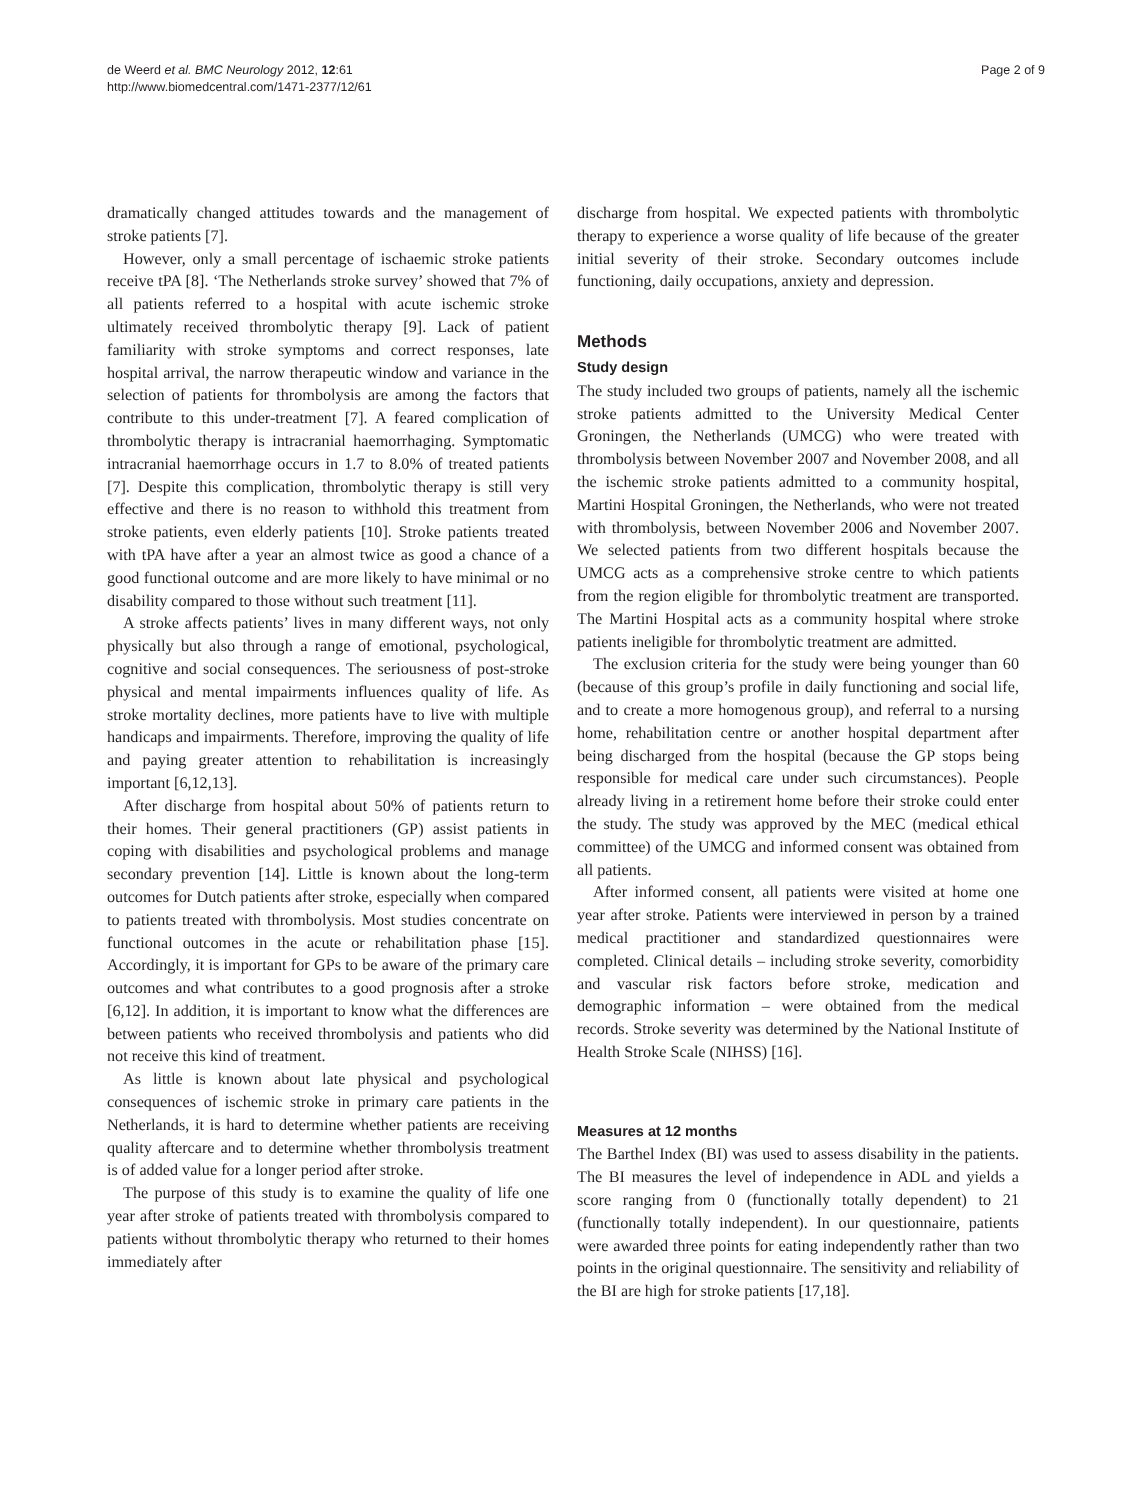de Weerd et al. BMC Neurology 2012, 12:61
http://www.biomedcentral.com/1471-2377/12/61
Page 2 of 9
dramatically changed attitudes towards and the management of stroke patients [7].
However, only a small percentage of ischaemic stroke patients receive tPA [8]. ‘The Netherlands stroke survey’ showed that 7% of all patients referred to a hospital with acute ischemic stroke ultimately received thrombolytic therapy [9]. Lack of patient familiarity with stroke symptoms and correct responses, late hospital arrival, the narrow therapeutic window and variance in the selection of patients for thrombolysis are among the factors that contribute to this under-treatment [7]. A feared complication of thrombolytic therapy is intracranial haemorrhaging. Symptomatic intracranial haemorrhage occurs in 1.7 to 8.0% of treated patients [7]. Despite this complication, thrombolytic therapy is still very effective and there is no reason to withhold this treatment from stroke patients, even elderly patients [10]. Stroke patients treated with tPA have after a year an almost twice as good a chance of a good functional outcome and are more likely to have minimal or no disability compared to those without such treatment [11].
A stroke affects patients’ lives in many different ways, not only physically but also through a range of emotional, psychological, cognitive and social consequences. The seriousness of post-stroke physical and mental impairments influences quality of life. As stroke mortality declines, more patients have to live with multiple handicaps and impairments. Therefore, improving the quality of life and paying greater attention to rehabilitation is increasingly important [6,12,13].
After discharge from hospital about 50% of patients return to their homes. Their general practitioners (GP) assist patients in coping with disabilities and psychological problems and manage secondary prevention [14]. Little is known about the long-term outcomes for Dutch patients after stroke, especially when compared to patients treated with thrombolysis. Most studies concentrate on functional outcomes in the acute or rehabilitation phase [15]. Accordingly, it is important for GPs to be aware of the primary care outcomes and what contributes to a good prognosis after a stroke [6,12]. In addition, it is important to know what the differences are between patients who received thrombolysis and patients who did not receive this kind of treatment.
As little is known about late physical and psychological consequences of ischemic stroke in primary care patients in the Netherlands, it is hard to determine whether patients are receiving quality aftercare and to determine whether thrombolysis treatment is of added value for a longer period after stroke.
The purpose of this study is to examine the quality of life one year after stroke of patients treated with thrombolysis compared to patients without thrombolytic therapy who returned to their homes immediately after
discharge from hospital. We expected patients with thrombolytic therapy to experience a worse quality of life because of the greater initial severity of their stroke. Secondary outcomes include functioning, daily occupations, anxiety and depression.
Methods
Study design
The study included two groups of patients, namely all the ischemic stroke patients admitted to the University Medical Center Groningen, the Netherlands (UMCG) who were treated with thrombolysis between November 2007 and November 2008, and all the ischemic stroke patients admitted to a community hospital, Martini Hospital Groningen, the Netherlands, who were not treated with thrombolysis, between November 2006 and November 2007. We selected patients from two different hospitals because the UMCG acts as a comprehensive stroke centre to which patients from the region eligible for thrombolytic treatment are transported. The Martini Hospital acts as a community hospital where stroke patients ineligible for thrombolytic treatment are admitted.
The exclusion criteria for the study were being younger than 60 (because of this group’s profile in daily functioning and social life, and to create a more homogenous group), and referral to a nursing home, rehabilitation centre or another hospital department after being discharged from the hospital (because the GP stops being responsible for medical care under such circumstances). People already living in a retirement home before their stroke could enter the study. The study was approved by the MEC (medical ethical committee) of the UMCG and informed consent was obtained from all patients.
After informed consent, all patients were visited at home one year after stroke. Patients were interviewed in person by a trained medical practitioner and standardized questionnaires were completed. Clinical details – including stroke severity, comorbidity and vascular risk factors before stroke, medication and demographic information – were obtained from the medical records. Stroke severity was determined by the National Institute of Health Stroke Scale (NIHSS) [16].
Measures at 12 months
The Barthel Index (BI) was used to assess disability in the patients. The BI measures the level of independence in ADL and yields a score ranging from 0 (functionally totally dependent) to 21 (functionally totally independent). In our questionnaire, patients were awarded three points for eating independently rather than two points in the original questionnaire. The sensitivity and reliability of the BI are high for stroke patients [17,18].